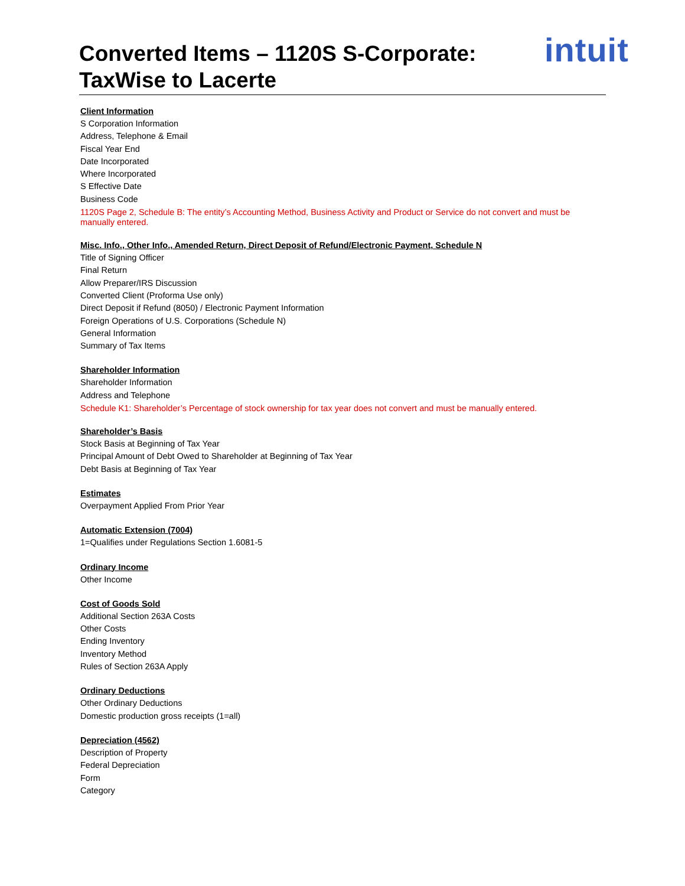Converted Items – 1120S S-Corporate:
TaxWise to Lacerte
intuit
Client Information
S Corporation Information
Address, Telephone & Email
Fiscal Year End
Date Incorporated
Where Incorporated
S Effective Date
Business Code
1120S Page 2, Schedule B: The entity’s Accounting Method, Business Activity and Product or Service do not convert and must be manually entered.
Misc. Info., Other Info., Amended Return, Direct Deposit of Refund/Electronic Payment, Schedule N
Title of Signing Officer
Final Return
Allow Preparer/IRS Discussion
Converted Client (Proforma Use only)
Direct Deposit if Refund (8050) / Electronic Payment Information
Foreign Operations of U.S. Corporations (Schedule N)
General Information
Summary of Tax Items
Shareholder Information
Shareholder Information
Address and Telephone
Schedule K1: Shareholder’s Percentage of stock ownership for tax year does not convert and must be manually entered.
Shareholder’s Basis
Stock Basis at Beginning of Tax Year
Principal Amount of Debt Owed to Shareholder at Beginning of Tax Year
Debt Basis at Beginning of Tax Year
Estimates
Overpayment Applied From Prior Year
Automatic Extension (7004)
1=Qualifies under Regulations Section 1.6081-5
Ordinary Income
Other Income
Cost of Goods Sold
Additional Section 263A Costs
Other Costs
Ending Inventory
Inventory Method
Rules of Section 263A Apply
Ordinary Deductions
Other Ordinary Deductions
Domestic production gross receipts (1=all)
Depreciation (4562)
Description of Property
Federal Depreciation
Form
Category